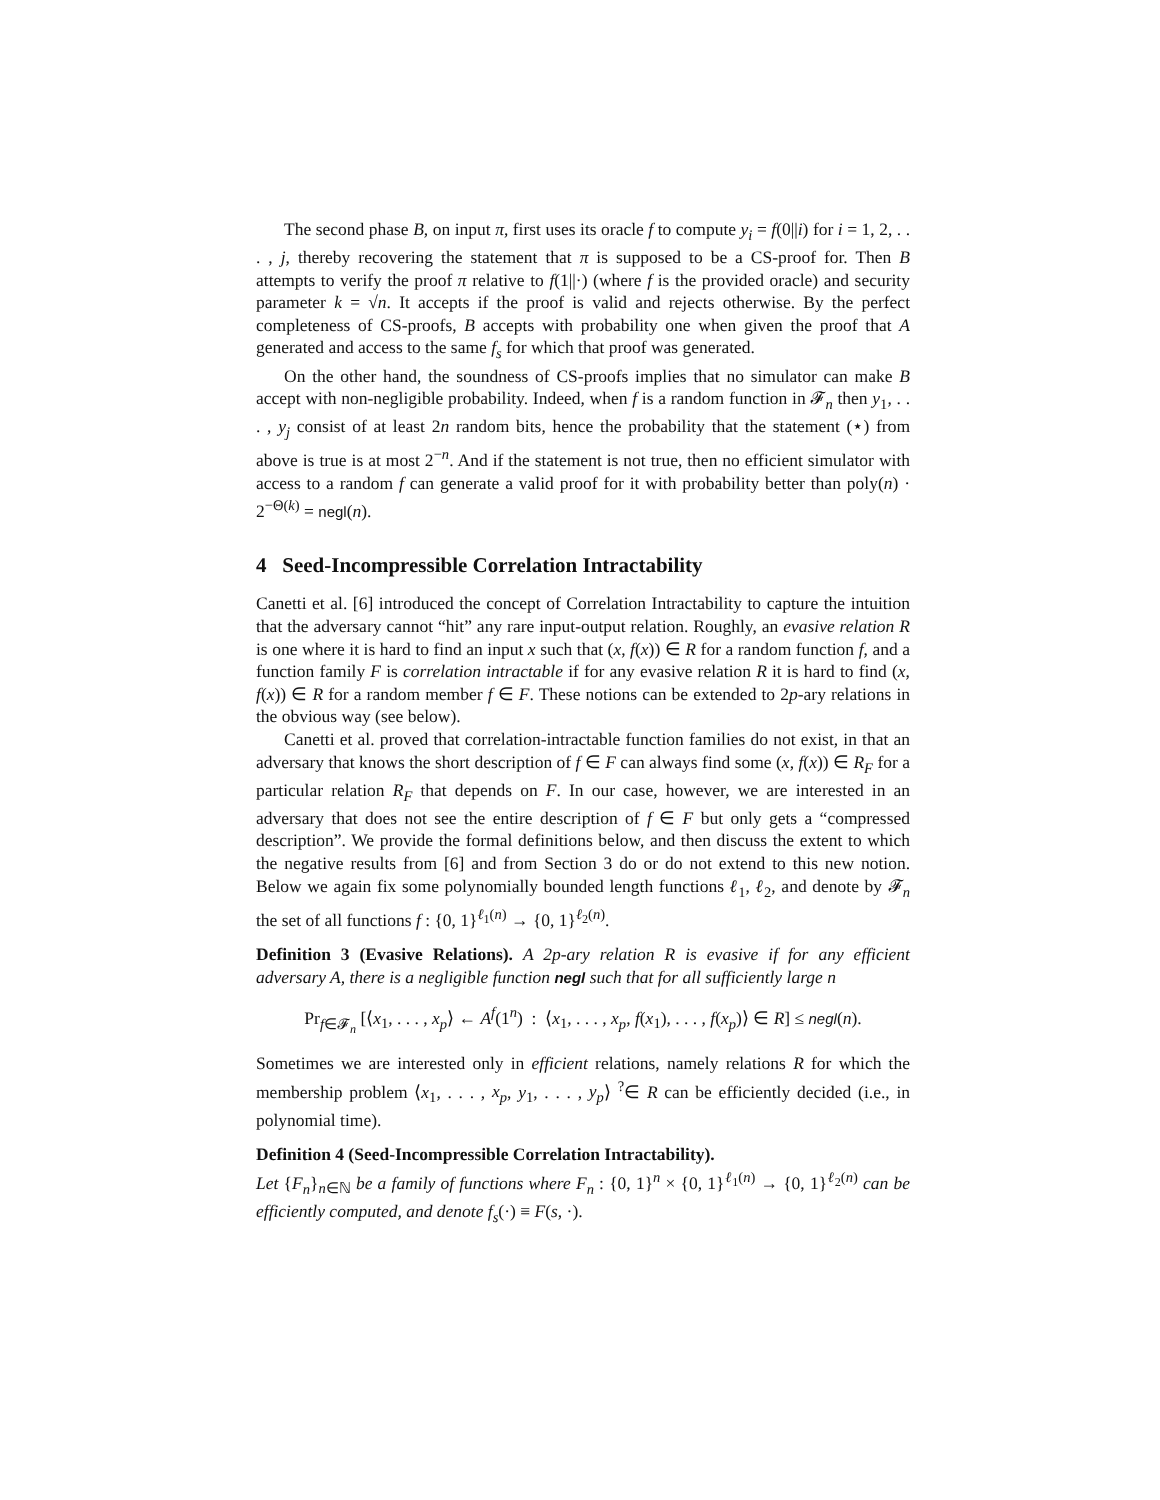The second phase B, on input π, first uses its oracle f to compute y<sub>i</sub> = f(0||i) for i = 1, 2, . . . , j, thereby recovering the statement that π is supposed to be a CS-proof for. Then B attempts to verify the proof π relative to f(1||·) (where f is the provided oracle) and security parameter k = √n. It accepts if the proof is valid and rejects otherwise. By the perfect completeness of CS-proofs, B accepts with probability one when given the proof that A generated and access to the same f<sub>s</sub> for which that proof was generated.
On the other hand, the soundness of CS-proofs implies that no simulator can make B accept with non-negligible probability. Indeed, when f is a random function in 𝓕<sub>n</sub> then y<sub>1</sub>, . . . , y<sub>j</sub> consist of at least 2n random bits, hence the probability that the statement (⋆) from above is true is at most 2<sup>−n</sup>. And if the statement is not true, then no efficient simulator with access to a random f can generate a valid proof for it with probability better than poly(n) · 2<sup>−Θ(k)</sup> = negl(n).
4 Seed-Incompressible Correlation Intractability
Canetti et al. [6] introduced the concept of Correlation Intractability to capture the intuition that the adversary cannot “hit” any rare input-output relation. Roughly, an evasive relation R is one where it is hard to find an input x such that (x, f(x)) ∈ R for a random function f, and a function family F is correlation intractable if for any evasive relation R it is hard to find (x, f(x)) ∈ R for a random member f ∈ F. These notions can be extended to 2p-ary relations in the obvious way (see below).
Canetti et al. proved that correlation-intractable function families do not exist, in that an adversary that knows the short description of f ∈ F can always find some (x, f(x)) ∈ R<sub>F</sub> for a particular relation R<sub>F</sub> that depends on F. In our case, however, we are interested in an adversary that does not see the entire description of f ∈ F but only gets a “compressed description”. We provide the formal definitions below, and then discuss the extent to which the negative results from [6] and from Section 3 do or do not extend to this new notion. Below we again fix some polynomially bounded length functions ℓ<sub>1</sub>, ℓ<sub>2</sub>, and denote by 𝓕<sub>n</sub> the set of all functions f : {0, 1}<sup>ℓ<sub>1</sub>(n)</sup> → {0, 1}<sup>ℓ<sub>2</sub>(n)</sup>.
Definition 3 (Evasive Relations). A 2p-ary relation R is evasive if for any efficient adversary A, there is a negligible function negl such that for all sufficiently large n
Pr<sub>f∈𝓕<sub>n</sub></sub> [⟨x<sub>1</sub>, . . . , x<sub>p</sub>⟩ ← A<sup>f</sup>(1<sup>n</sup>) : ⟨x<sub>1</sub>, . . . , x<sub>p</sub>, f(x<sub>1</sub>), . . . , f(x<sub>p</sub>)⟩ ∈ R] ≤ negl(n).
Sometimes we are interested only in efficient relations, namely relations R for which the membership problem ⟨x<sub>1</sub>, . . . , x<sub>p</sub>, y<sub>1</sub>, . . . , y<sub>p</sub>⟩ <sup>?</sup>∈ R can be efficiently decided (i.e., in polynomial time).
Definition 4 (Seed-Incompressible Correlation Intractability).
Let {F<sub>n</sub>}<sub>n∈ℕ</sub> be a family of functions where F<sub>n</sub> : {0, 1}<sup>n</sup> × {0, 1}<sup>ℓ<sub>1</sub>(n)</sup> → {0, 1}<sup>ℓ<sub>2</sub>(n)</sup> can be efficiently computed, and denote f<sub>s</sub>(·) ≡ F(s, ·).